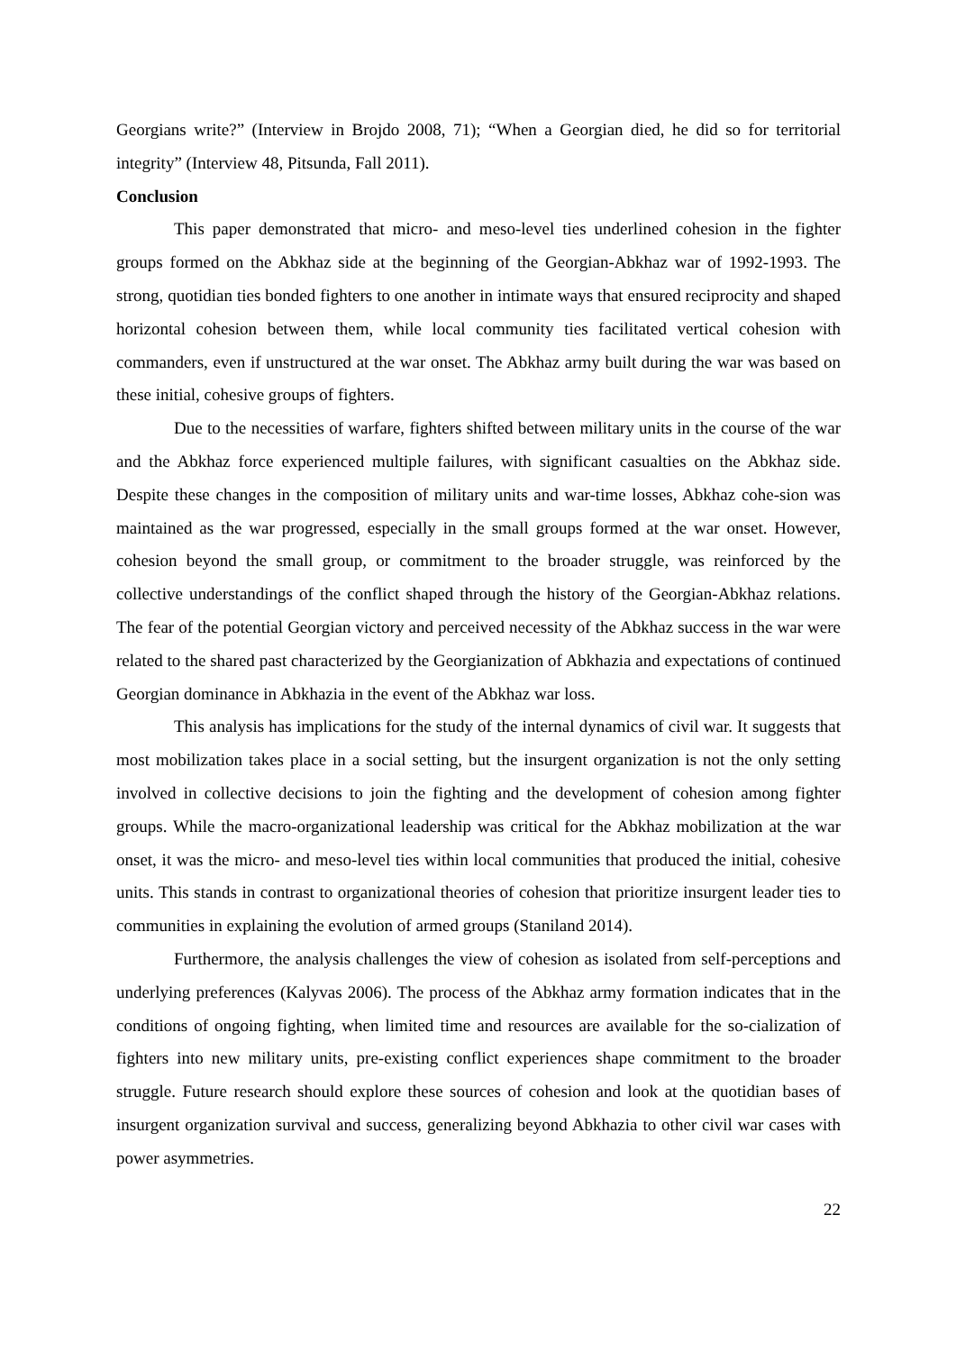Georgians write?” (Interview in Brojdo 2008, 71); “When a Georgian died, he did so for territorial integrity” (Interview 48, Pitsunda, Fall 2011).
Conclusion
This paper demonstrated that micro- and meso-level ties underlined cohesion in the fighter groups formed on the Abkhaz side at the beginning of the Georgian-Abkhaz war of 1992-1993. The strong, quotidian ties bonded fighters to one another in intimate ways that ensured reciprocity and shaped horizontal cohesion between them, while local community ties facilitated vertical cohesion with commanders, even if unstructured at the war onset. The Abkhaz army built during the war was based on these initial, cohesive groups of fighters.
Due to the necessities of warfare, fighters shifted between military units in the course of the war and the Abkhaz force experienced multiple failures, with significant casualties on the Abkhaz side. Despite these changes in the composition of military units and war-time losses, Abkhaz cohe-sion was maintained as the war progressed, especially in the small groups formed at the war onset. However, cohesion beyond the small group, or commitment to the broader struggle, was reinforced by the collective understandings of the conflict shaped through the history of the Georgian-Abkhaz relations. The fear of the potential Georgian victory and perceived necessity of the Abkhaz success in the war were related to the shared past characterized by the Georgianization of Abkhazia and expectations of continued Georgian dominance in Abkhazia in the event of the Abkhaz war loss.
This analysis has implications for the study of the internal dynamics of civil war. It suggests that most mobilization takes place in a social setting, but the insurgent organization is not the only setting involved in collective decisions to join the fighting and the development of cohesion among fighter groups. While the macro-organizational leadership was critical for the Abkhaz mobilization at the war onset, it was the micro- and meso-level ties within local communities that produced the initial, cohesive units. This stands in contrast to organizational theories of cohesion that prioritize insurgent leader ties to communities in explaining the evolution of armed groups (Staniland 2014).
Furthermore, the analysis challenges the view of cohesion as isolated from self-perceptions and underlying preferences (Kalyvas 2006). The process of the Abkhaz army formation indicates that in the conditions of ongoing fighting, when limited time and resources are available for the so-cialization of fighters into new military units, pre-existing conflict experiences shape commitment to the broader struggle. Future research should explore these sources of cohesion and look at the quotidian bases of insurgent organization survival and success, generalizing beyond Abkhazia to other civil war cases with power asymmetries.
22